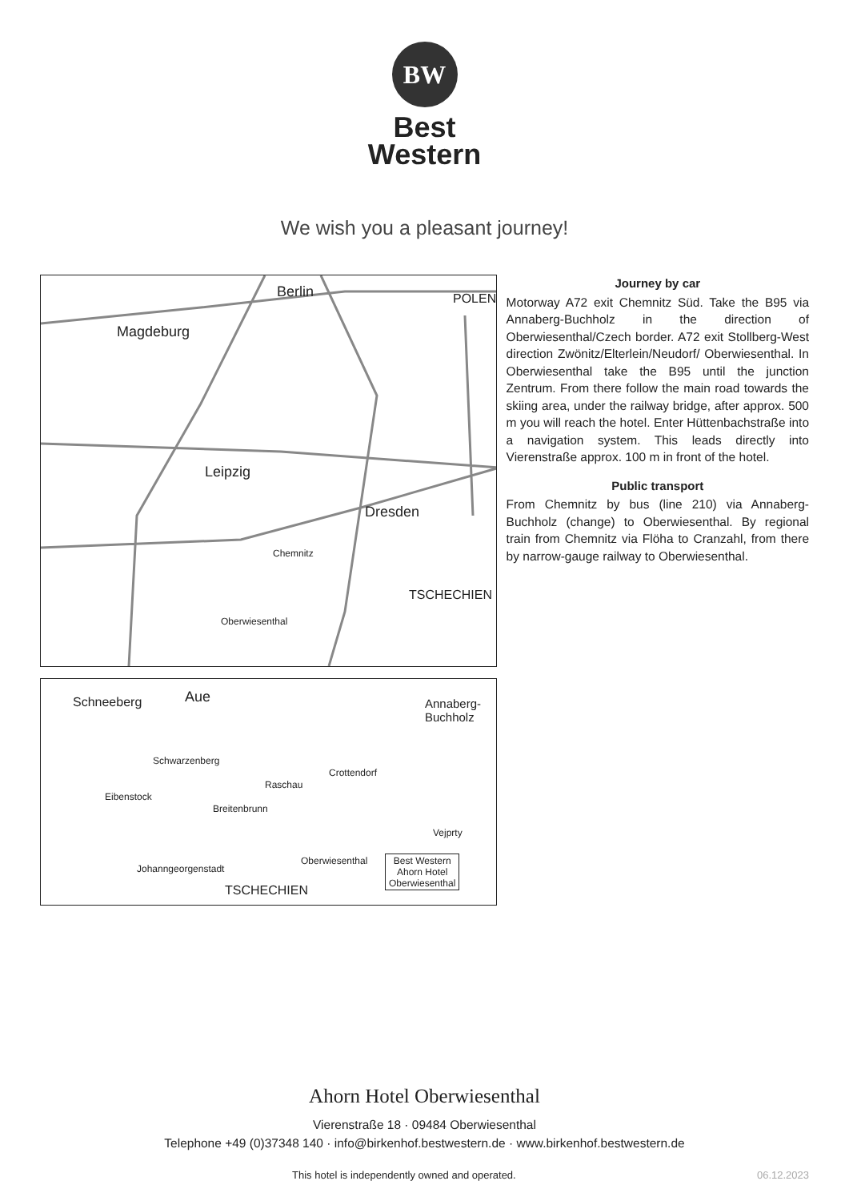BW
Best
Western
We wish you a pleasant journey!
Magdeburg
Berlin
Leipzig
Dresden
Chemnitz
Oberwiesenthal
TSCHECHIEN
POLEN
Schneeberg Aue Annaberg-
Buchholz
Schwarzenberg
Crottendorf
Raschau
Eibenstock
Breitenbrunn
Vejprty
Johanngeorgenstadt
Oberwiesenthal
TSCHECHIEN
Best Western
Ahorn Hotel
Oberwiesenthal
Journey by car
Motorway A72 exit Chemnitz Süd. Take the B95 via Annaberg-Buchholz in the direction of Oberwiesenthal/Czech border. A72 exit Stollberg-West direction Zwönitz/Elterlein/Neudorf/ Oberwiesenthal. In Oberwiesenthal take the B95 until the junction Zentrum. From there follow the main road towards the skiing area, under the railway bridge, after approx. 500 m you will reach the hotel. Enter Hüttenbachstraße into a navigation system. This leads directly into Vierenstraße approx. 100 m in front of the hotel.
Public transport
From Chemnitz by bus (line 210) via Annaberg-Buchholz (change) to Oberwiesenthal. By regional train from Chemnitz via Flöha to Cranzahl, from there by narrow-gauge railway to Oberwiesenthal.
Ahorn Hotel Oberwiesenthal
Vierenstraße 18 · 09484 Oberwiesenthal
Telephone +49 (0)37348 140 · info@birkenhof.bestwestern.de · www.birkenhof.bestwestern.de
This hotel is independently owned and operated.
06.12.2023